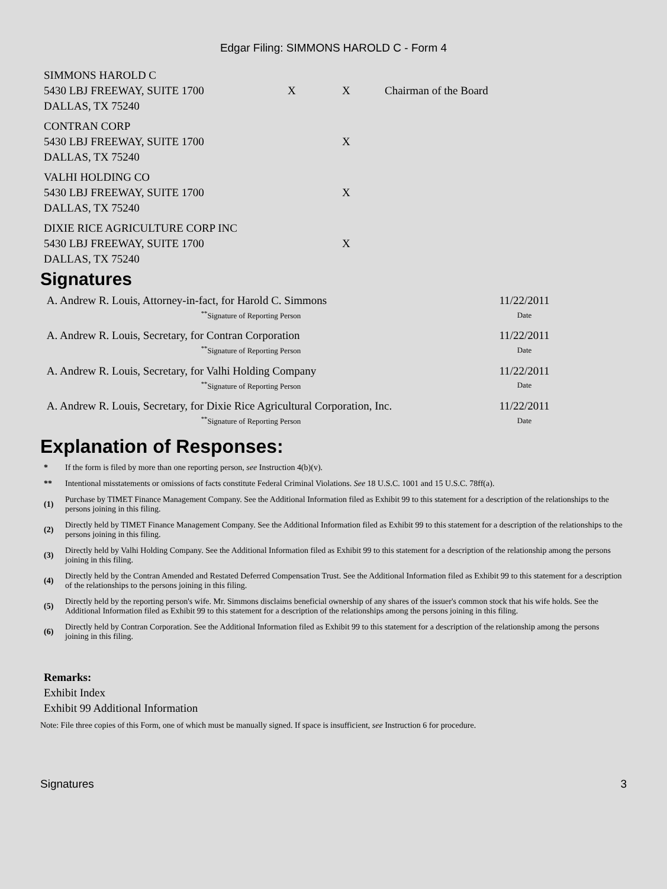Edgar Filing: SIMMONS HAROLD C - Form 4
| SIMMONS HAROLD C 5430 LBJ FREEWAY, SUITE 1700 DALLAS, TX 75240 | X | X | Chairman of the Board |
| CONTRAN CORP 5430 LBJ FREEWAY, SUITE 1700 DALLAS, TX 75240 | | X | |
| VALHI HOLDING CO 5430 LBJ FREEWAY, SUITE 1700 DALLAS, TX 75240 | | X | |
| DIXIE RICE AGRICULTURE CORP INC 5430 LBJ FREEWAY, SUITE 1700 DALLAS, TX 75240 | | X | |
Signatures
| A. Andrew R. Louis, Attorney-in-fact, for Harold C. Simmons | 11/22/2011 |
| <sup>**</sup> Signature of Reporting Person | Date |
| A. Andrew R. Louis, Secretary, for Contran Corporation | 11/22/2011 |
| <sup>**</sup> Signature of Reporting Person | Date |
| A. Andrew R. Louis, Secretary, for Valhi Holding Company | 11/22/2011 |
| <sup>**</sup> Signature of Reporting Person | Date |
| A. Andrew R. Louis, Secretary, for Dixie Rice Agricultural Corporation, Inc. | 11/22/2011 |
| <sup>**</sup> Signature of Reporting Person | Date |
Explanation of Responses:
| * | If the form is filed by more than one reporting person, see Instruction 4(b)(v). |
| ** | Intentional misstatements or omissions of facts constitute Federal Criminal Violations. See 18 U.S.C. 1001 and 15 U.S.C. 78ff(a). |
| (1) | Purchase by TIMET Finance Management Company. See the Additional Information filed as Exhibit 99 to this statement for a description of the relationships to the persons joining in this filing. |
| (2) | Directly held by TIMET Finance Management Company. See the Additional Information filed as Exhibit 99 to this statement for a description of the relationships to the persons joining in this filing. |
| (3) | Directly held by Valhi Holding Company. See the Additional Information filed as Exhibit 99 to this statement for a description of the relationship among the persons joining in this filing. |
| (4) | Directly held by the Contran Amended and Restated Deferred Compensation Trust. See the Additional Information filed as Exhibit 99 to this statement for a description of the relationships to the persons joining in this filing. |
| (5) | Directly held by the reporting person's wife. Mr. Simmons disclaims beneficial ownership of any shares of the issuer's common stock that his wife holds. See the Additional Information filed as Exhibit 99 to this statement for a description of the relationships among the persons joining in this filing. |
| (6) | Directly held by Contran Corporation. See the Additional Information filed as Exhibit 99 to this statement for a description of the relationship among the persons joining in this filing. |
Remarks:
Exhibit Index
Exhibit 99 Additional Information
Note: File three copies of this Form, one of which must be manually signed. If space is insufficient, see Instruction 6 for procedure.
Signatures 3